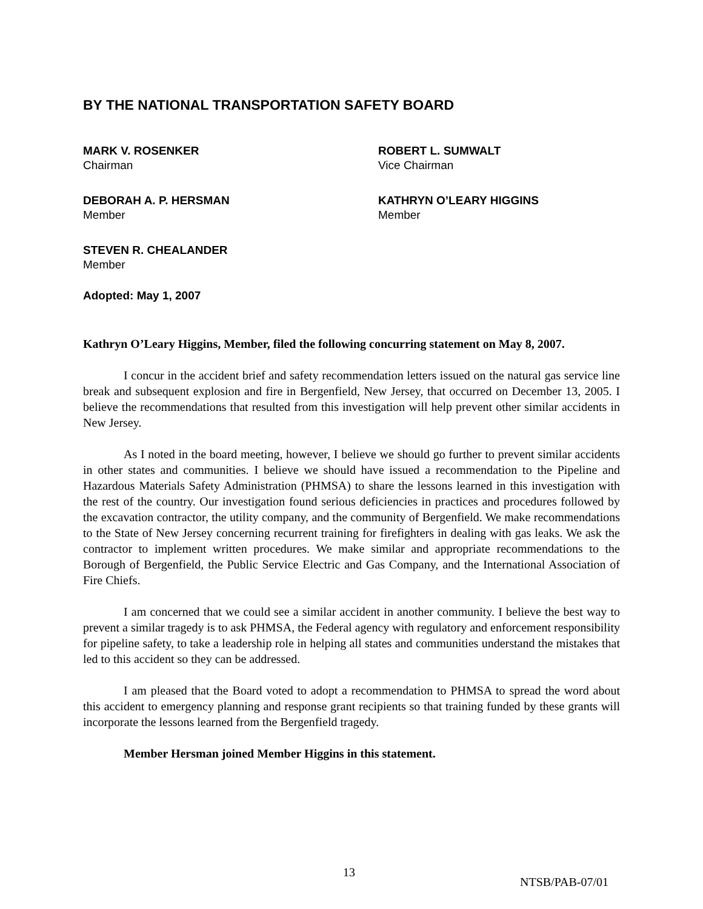BY THE NATIONAL TRANSPORTATION SAFETY BOARD
MARK V. ROSENKER
Chairman
ROBERT L. SUMWALT
Vice Chairman
DEBORAH A. P. HERSMAN
Member
KATHRYN O’LEARY HIGGINS
Member
STEVEN R. CHEALANDER
Member
Adopted: May 1, 2007
Kathryn O’Leary Higgins, Member, filed the following concurring statement on May 8, 2007.
I concur in the accident brief and safety recommendation letters issued on the natural gas service line break and subsequent explosion and fire in Bergenfield, New Jersey, that occurred on December 13, 2005. I believe the recommendations that resulted from this investigation will help prevent other similar accidents in New Jersey.
As I noted in the board meeting, however, I believe we should go further to prevent similar accidents in other states and communities. I believe we should have issued a recommendation to the Pipeline and Hazardous Materials Safety Administration (PHMSA) to share the lessons learned in this investigation with the rest of the country. Our investigation found serious deficiencies in practices and procedures followed by the excavation contractor, the utility company, and the community of Bergenfield. We make recommendations to the State of New Jersey concerning recurrent training for firefighters in dealing with gas leaks. We ask the contractor to implement written procedures. We make similar and appropriate recommendations to the Borough of Bergenfield, the Public Service Electric and Gas Company, and the International Association of Fire Chiefs.
I am concerned that we could see a similar accident in another community. I believe the best way to prevent a similar tragedy is to ask PHMSA, the Federal agency with regulatory and enforcement responsibility for pipeline safety, to take a leadership role in helping all states and communities understand the mistakes that led to this accident so they can be addressed.
I am pleased that the Board voted to adopt a recommendation to PHMSA to spread the word about this accident to emergency planning and response grant recipients so that training funded by these grants will incorporate the lessons learned from the Bergenfield tragedy.
Member Hersman joined Member Higgins in this statement.
13
NTSB/PAB-07/01